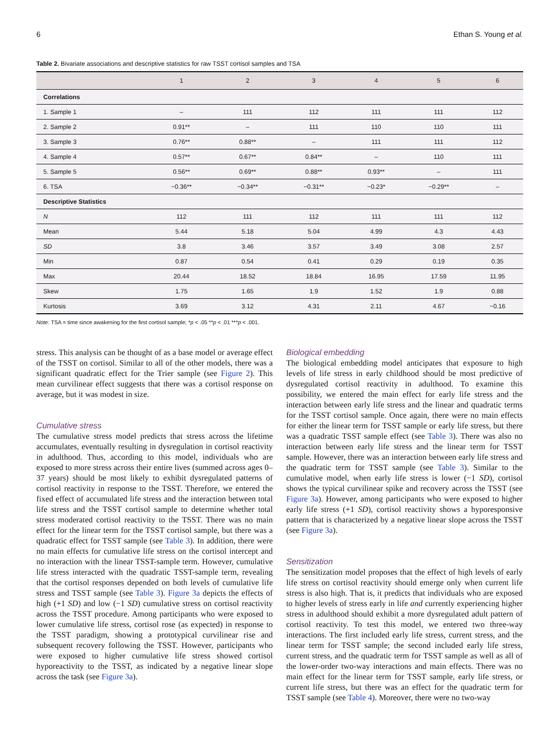6 Ethan S. Young et al.
Table 2. Bivariate associations and descriptive statistics for raw TSST cortisol samples and TSA
| | 1 | 2 | 3 | 4 | 5 | 6 |
| --- | --- | --- | --- | --- | --- | --- |
| Correlations | | | | | | |
| 1. Sample 1 | – | 111 | 112 | 111 | 111 | 112 |
| 2. Sample 2 | 0.91** | – | 111 | 110 | 110 | 111 |
| 3. Sample 3 | 0.76** | 0.88** | – | 111 | 111 | 112 |
| 4. Sample 4 | 0.57** | 0.67** | 0.84** | – | 110 | 111 |
| 5. Sample 5 | 0.56** | 0.69** | 0.88** | 0.93** | – | 111 |
| 6. TSA | −0.36** | −0.34** | −0.31** | −0.23* | −0.29** | – |
| Descriptive Statistics | | | | | | |
| N | 112 | 111 | 112 | 111 | 111 | 112 |
| Mean | 5.44 | 5.18 | 5.04 | 4.99 | 4.3 | 4.43 |
| SD | 3.8 | 3.46 | 3.57 | 3.49 | 3.08 | 2.57 |
| Min | 0.87 | 0.54 | 0.41 | 0.29 | 0.19 | 0.35 |
| Max | 20.44 | 18.52 | 18.84 | 16.95 | 17.59 | 11.95 |
| Skew | 1.75 | 1.65 | 1.9 | 1.52 | 1.9 | 0.88 |
| Kurtosis | 3.69 | 3.12 | 4.31 | 2.11 | 4.67 | −0.16 |
Note: TSA = time since awakening for the first cortisol sample; *p < .05 **p < .01 ***p < .001.
stress. This analysis can be thought of as a base model or average effect of the TSST on cortisol. Similar to all of the other models, there was a significant quadratic effect for the Trier sample (see Figure 2). This mean curvilinear effect suggests that there was a cortisol response on average, but it was modest in size.
Cumulative stress
The cumulative stress model predicts that stress across the lifetime accumulates, eventually resulting in dysregulation in cortisol reactivity in adulthood. Thus, according to this model, individuals who are exposed to more stress across their entire lives (summed across ages 0–37 years) should be most likely to exhibit dysregulated patterns of cortisol reactivity in response to the TSST. Therefore, we entered the fixed effect of accumulated life stress and the interaction between total life stress and the TSST cortisol sample to determine whether total stress moderated cortisol reactivity to the TSST. There was no main effect for the linear term for the TSST cortisol sample, but there was a quadratic effect for TSST sample (see Table 3). In addition, there were no main effects for cumulative life stress on the cortisol intercept and no interaction with the linear TSST-sample term. However, cumulative life stress interacted with the quadratic TSST-sample term, revealing that the cortisol responses depended on both levels of cumulative life stress and TSST sample (see Table 3). Figure 3a depicts the effects of high (+1 SD) and low (−1 SD) cumulative stress on cortisol reactivity across the TSST procedure. Among participants who were exposed to lower cumulative life stress, cortisol rose (as expected) in response to the TSST paradigm, showing a prototypical curvilinear rise and subsequent recovery following the TSST. However, participants who were exposed to higher cumulative life stress showed cortisol hyporeactivity to the TSST, as indicated by a negative linear slope across the task (see Figure 3a).
Biological embedding
The biological embedding model anticipates that exposure to high levels of life stress in early childhood should be most predictive of dysregulated cortisol reactivity in adulthood. To examine this possibility, we entered the main effect for early life stress and the interaction between early life stress and the linear and quadratic terms for the TSST cortisol sample. Once again, there were no main effects for either the linear term for TSST sample or early life stress, but there was a quadratic TSST sample effect (see Table 3). There was also no interaction between early life stress and the linear term for TSST sample. However, there was an interaction between early life stress and the quadratic term for TSST sample (see Table 3). Similar to the cumulative model, when early life stress is lower (−1 SD), cortisol shows the typical curvilinear spike and recovery across the TSST (see Figure 3a). However, among participants who were exposed to higher early life stress (+1 SD), cortisol reactivity shows a hyporesponsive pattern that is characterized by a negative linear slope across the TSST (see Figure 3a).
Sensitization
The sensitization model proposes that the effect of high levels of early life stress on cortisol reactivity should emerge only when current life stress is also high. That is, it predicts that individuals who are exposed to higher levels of stress early in life and currently experiencing higher stress in adulthood should exhibit a more dysregulated adult pattern of cortisol reactivity. To test this model, we entered two three-way interactions. The first included early life stress, current stress, and the linear term for TSST sample; the second included early life stress, current stress, and the quadratic term for TSST sample as well as all of the lower-order two-way interactions and main effects. There was no main effect for the linear term for TSST sample, early life stress, or current life stress, but there was an effect for the quadratic term for TSST sample (see Table 4). Moreover, there were no two-way